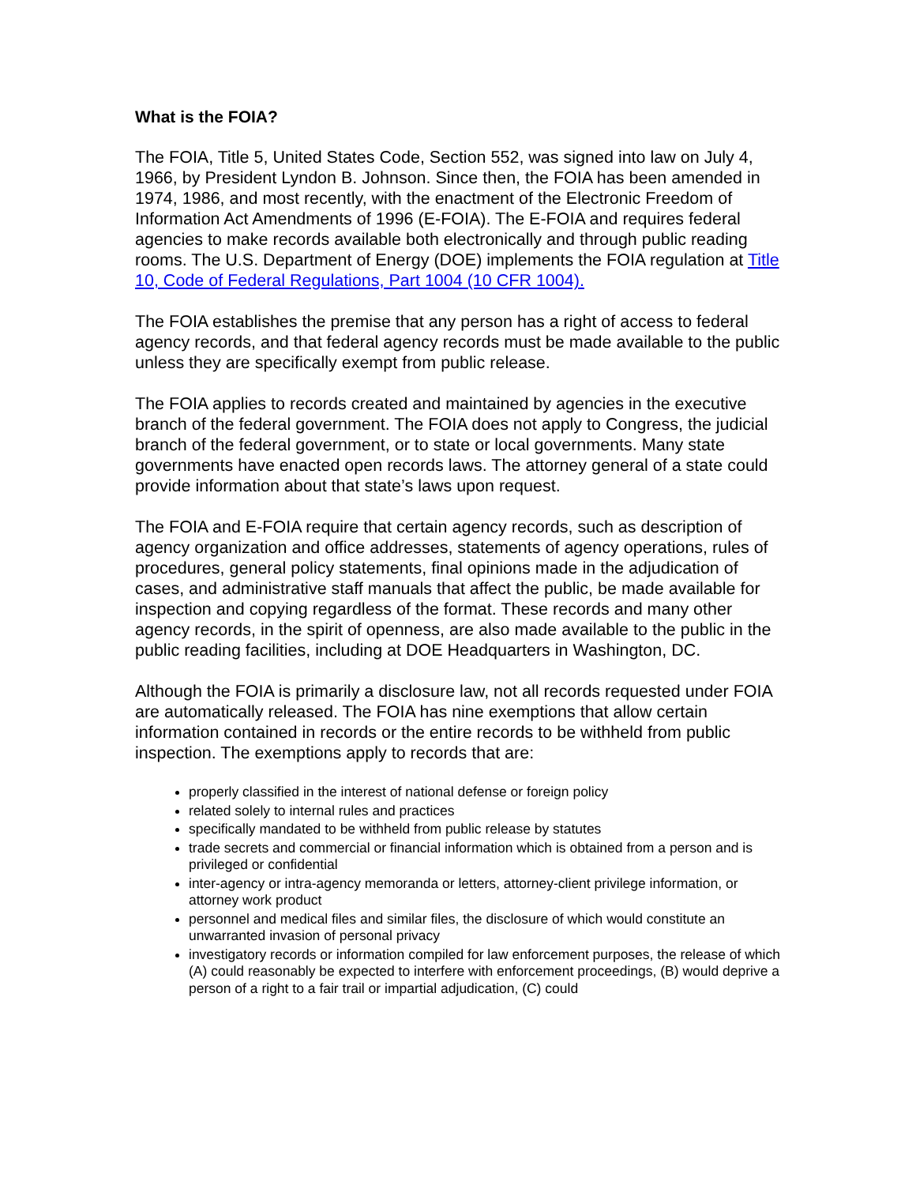What is the FOIA?
The FOIA, Title 5, United States Code, Section 552, was signed into law on July 4, 1966, by President Lyndon B. Johnson. Since then, the FOIA has been amended in 1974, 1986, and most recently, with the enactment of the Electronic Freedom of Information Act Amendments of 1996 (E-FOIA). The E-FOIA and requires federal agencies to make records available both electronically and through public reading rooms. The U.S. Department of Energy (DOE) implements the FOIA regulation at Title 10, Code of Federal Regulations, Part 1004 (10 CFR 1004).
The FOIA establishes the premise that any person has a right of access to federal agency records, and that federal agency records must be made available to the public unless they are specifically exempt from public release.
The FOIA applies to records created and maintained by agencies in the executive branch of the federal government. The FOIA does not apply to Congress, the judicial branch of the federal government, or to state or local governments. Many state governments have enacted open records laws. The attorney general of a state could provide information about that state’s laws upon request.
The FOIA and E-FOIA require that certain agency records, such as description of agency organization and office addresses, statements of agency operations, rules of procedures, general policy statements, final opinions made in the adjudication of cases, and administrative staff manuals that affect the public, be made available for inspection and copying regardless of the format. These records and many other agency records, in the spirit of openness, are also made available to the public in the public reading facilities, including at DOE Headquarters in Washington, DC.
Although the FOIA is primarily a disclosure law, not all records requested under FOIA are automatically released. The FOIA has nine exemptions that allow certain information contained in records or the entire records to be withheld from public inspection. The exemptions apply to records that are:
properly classified in the interest of national defense or foreign policy
related solely to internal rules and practices
specifically mandated to be withheld from public release by statutes
trade secrets and commercial or financial information which is obtained from a person and is privileged or confidential
inter-agency or intra-agency memoranda or letters, attorney-client privilege information, or attorney work product
personnel and medical files and similar files, the disclosure of which would constitute an unwarranted invasion of personal privacy
investigatory records or information compiled for law enforcement purposes, the release of which (A) could reasonably be expected to interfere with enforcement proceedings, (B) would deprive a person of a right to a fair trail or impartial adjudication, (C) could